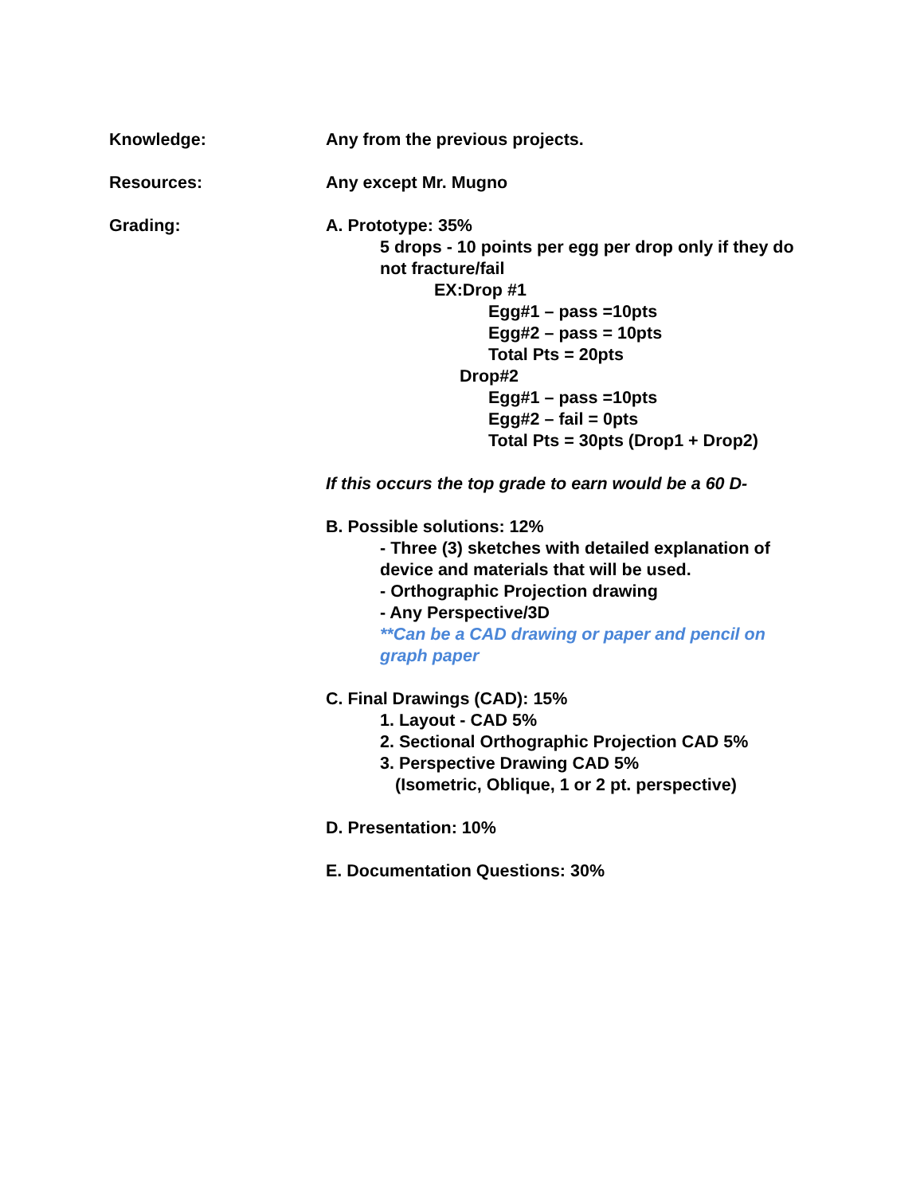Knowledge: Any from the previous projects.
Resources: Any except Mr. Mugno
Grading: A. Prototype: 35%
5 drops - 10 points per egg per drop only if they do not fracture/fail
EX:Drop #1
Egg#1 – pass =10pts
Egg#2 – pass = 10pts
Total Pts = 20pts
Drop#2
Egg#1 – pass =10pts
Egg#2 – fail = 0pts
Total Pts = 30pts (Drop1 + Drop2)
If this occurs the top grade to earn would be a 60 D-
B. Possible solutions: 12%
- Three (3) sketches with detailed explanation of device and materials that will be used.
- Orthographic Projection drawing
- Any Perspective/3D
**Can be a CAD drawing or paper and pencil on graph paper
C. Final Drawings (CAD): 15%
1. Layout - CAD 5%
2. Sectional Orthographic Projection CAD 5%
3. Perspective Drawing CAD 5%
(Isometric, Oblique, 1 or 2 pt. perspective)
D. Presentation: 10%
E. Documentation Questions: 30%